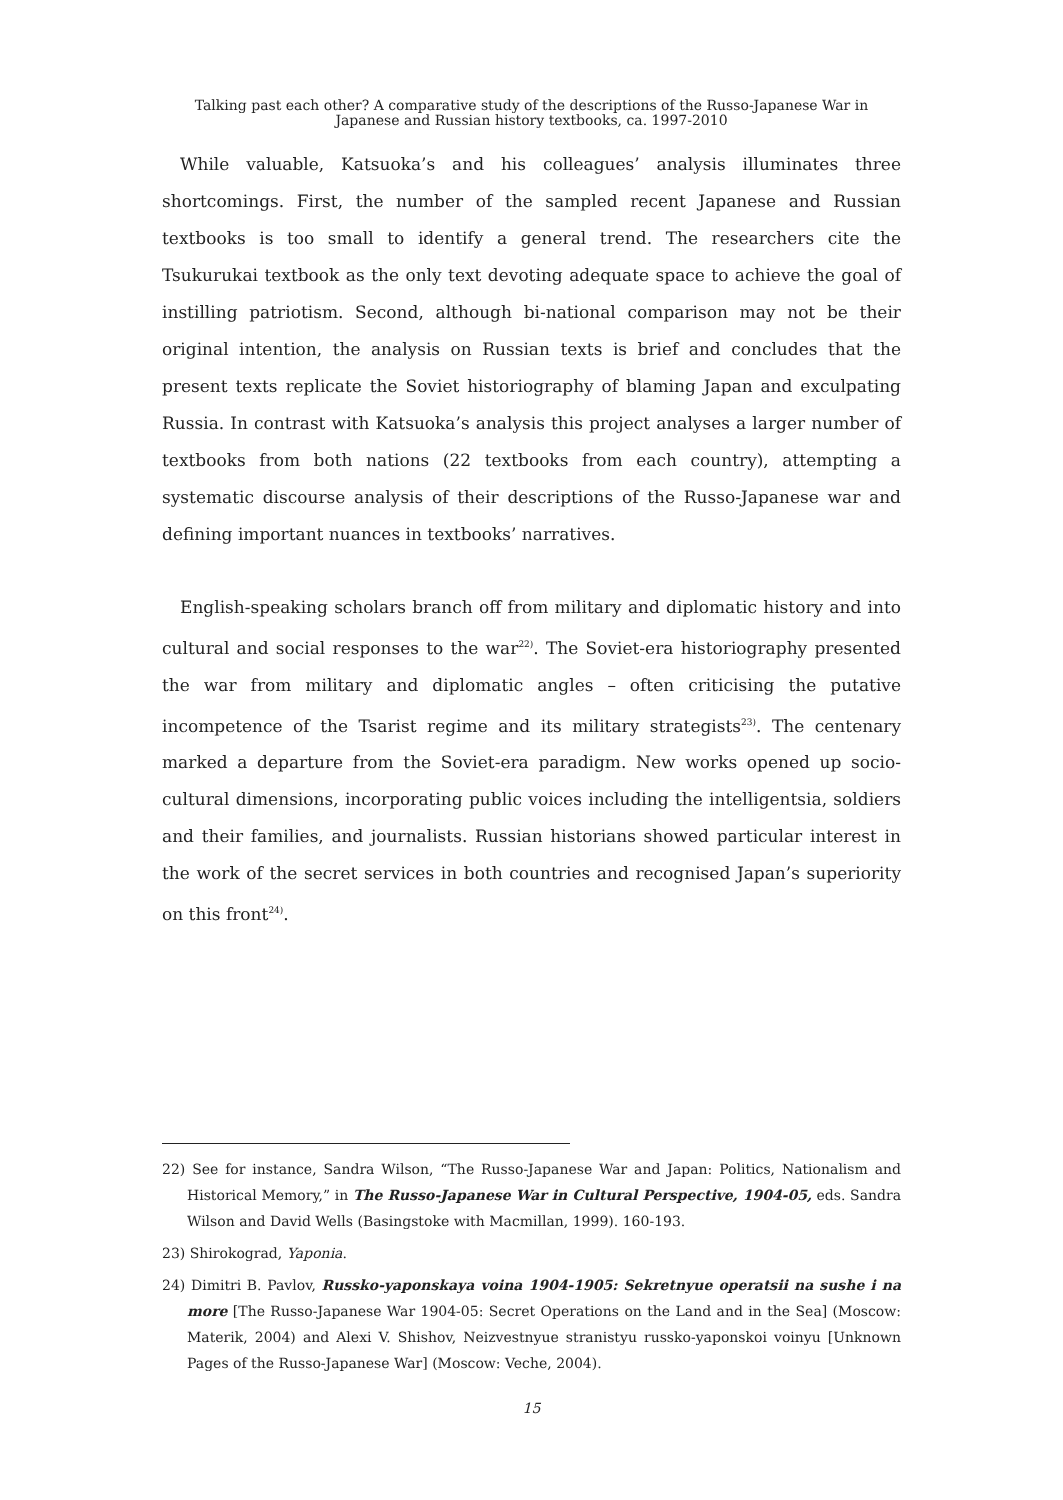Talking past each other? A comparative study of the descriptions of the Russo-Japanese War in
Japanese and Russian history textbooks, ca. 1997-2010
While valuable, Katsuoka’s and his colleagues’ analysis illuminates three shortcomings. First, the number of the sampled recent Japanese and Russian textbooks is too small to identify a general trend. The researchers cite the Tsukurukai textbook as the only text devoting adequate space to achieve the goal of instilling patriotism. Second, although bi-national comparison may not be their original intention, the analysis on Russian texts is brief and concludes that the present texts replicate the Soviet historiography of blaming Japan and exculpating Russia. In contrast with Katsuoka’s analysis this project analyses a larger number of textbooks from both nations (22 textbooks from each country), attempting a systematic discourse analysis of their descriptions of the Russo-Japanese war and defining important nuances in textbooks’ narratives.
English-speaking scholars branch off from military and diplomatic history and into cultural and social responses to the war<sup>22)</sup>. The Soviet-era historiography presented the war from military and diplomatic angles – often criticising the putative incompetence of the Tsarist regime and its military strategists<sup>23)</sup>. The centenary marked a departure from the Soviet-era paradigm. New works opened up socio-cultural dimensions, incorporating public voices including the intelligentsia, soldiers and their families, and journalists. Russian historians showed particular interest in the work of the secret services in both countries and recognised Japan’s superiority on this front<sup>24)</sup>.
22) See for instance, Sandra Wilson, “The Russo-Japanese War and Japan: Politics, Nationalism and Historical Memory,” in The Russo-Japanese War in Cultural Perspective, 1904-05, eds. Sandra Wilson and David Wells (Basingstoke with Macmillan, 1999). 160-193.
23) Shirokograd, Yaponia.
24) Dimitri B. Pavlov, Russko-yaponskaya voina 1904-1905: Sekretnyue operatsii na sushe i na more [The Russo-Japanese War 1904-05: Secret Operations on the Land and in the Sea] (Moscow: Materik, 2004) and Alexi V. Shishov, Neizvestnyue stranistyu russko-yaponskoi voinyu [Unknown Pages of the Russo-Japanese War] (Moscow: Veche, 2004).
15